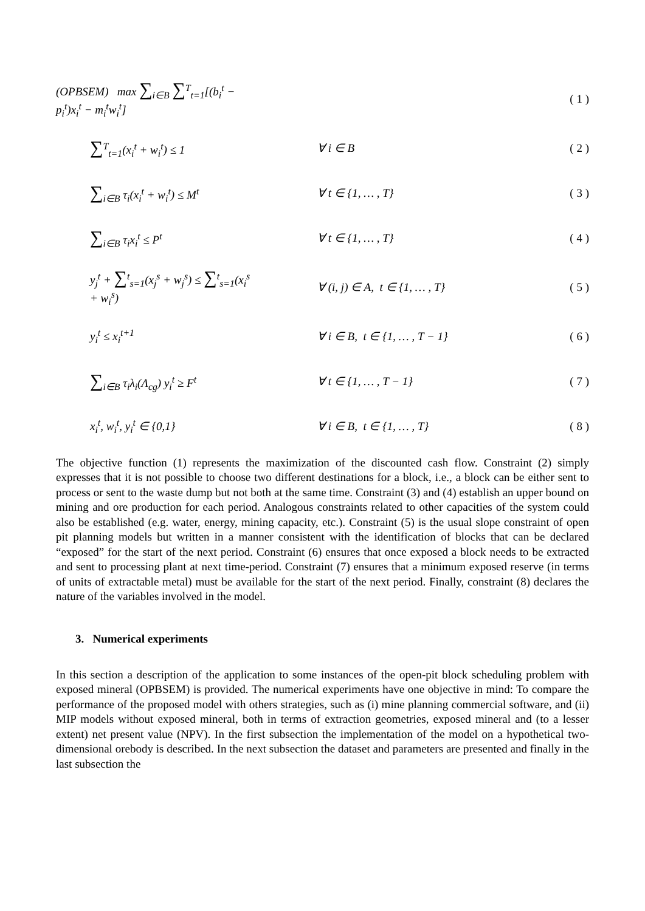(OPBSEM) max ∑<sub>i∈B</sub> ∑<sup>T</sup><sub>t=1</sub>[(b<sub>i</sub><sup>t</sup> − p<sub>i</sub><sup>t</sup>)x<sub>i</sub><sup>t</sup> − m<sub>i</sub><sup>t</sup>w<sub>i</sub><sup>t</sup>]
( 1 )
∑<sup>T</sup><sub>t=1</sub>(x<sub>i</sub><sup>t</sup> + w<sub>i</sub><sup>t</sup>) ≤ 1
∀ i ∈ B
( 2 )
∑<sub>i∈B</sub> τ<sub>i</sub>(x<sub>i</sub><sup>t</sup> + w<sub>i</sub><sup>t</sup>) ≤ M<sup>t</sup>
∀ t ∈ {1, … , T}
( 3 )
∑<sub>i∈B</sub> τ<sub>i</sub>x<sub>i</sub><sup>t</sup> ≤ P<sup>t</sup>
∀ t ∈ {1, … , T}
( 4 )
y<sub>j</sub><sup>t</sup> + ∑<sup>t</sup><sub>s=1</sub>(x<sub>j</sub><sup>s</sup> + w<sub>j</sub><sup>s</sup>) ≤ ∑<sup>t</sup><sub>s=1</sub>(x<sub>i</sub><sup>s</sup> + w<sub>i</sub><sup>s</sup>)
∀ (i, j) ∈ A, t ∈ {1, … , T}
( 5 )
y<sub>i</sub><sup>t</sup> ≤ x<sub>i</sub><sup>t+1</sup>
∀ i ∈ B, t ∈ {1, … , T − 1}
( 6 )
∑<sub>i∈B</sub> τ<sub>i</sub>λ<sub>i</sub>(Λ<sub>cg</sub>) y<sub>i</sub><sup>t</sup> ≥ F<sup>t</sup>
∀ t ∈ {1, … , T − 1}
( 7 )
x<sub>i</sub><sup>t</sup>, w<sub>i</sub><sup>t</sup>, y<sub>i</sub><sup>t</sup> ∈ {0,1}
∀ i ∈ B, t ∈ {1, … , T}
( 8 )
The objective function (1) represents the maximization of the discounted cash flow. Constraint (2) simply expresses that it is not possible to choose two different destinations for a block, i.e., a block can be either sent to process or sent to the waste dump but not both at the same time. Constraint (3) and (4) establish an upper bound on mining and ore production for each period. Analogous constraints related to other capacities of the system could also be established (e.g. water, energy, mining capacity, etc.). Constraint (5) is the usual slope constraint of open pit planning models but written in a manner consistent with the identification of blocks that can be declared “exposed” for the start of the next period. Constraint (6) ensures that once exposed a block needs to be extracted and sent to processing plant at next time-period. Constraint (7) ensures that a minimum exposed reserve (in terms of units of extractable metal) must be available for the start of the next period. Finally, constraint (8) declares the nature of the variables involved in the model.
3. Numerical experiments
In this section a description of the application to some instances of the open-pit block scheduling problem with exposed mineral (OPBSEM) is provided. The numerical experiments have one objective in mind: To compare the performance of the proposed model with others strategies, such as (i) mine planning commercial software, and (ii) MIP models without exposed mineral, both in terms of extraction geometries, exposed mineral and (to a lesser extent) net present value (NPV). In the first subsection the implementation of the model on a hypothetical two-dimensional orebody is described. In the next subsection the dataset and parameters are presented and finally in the last subsection the